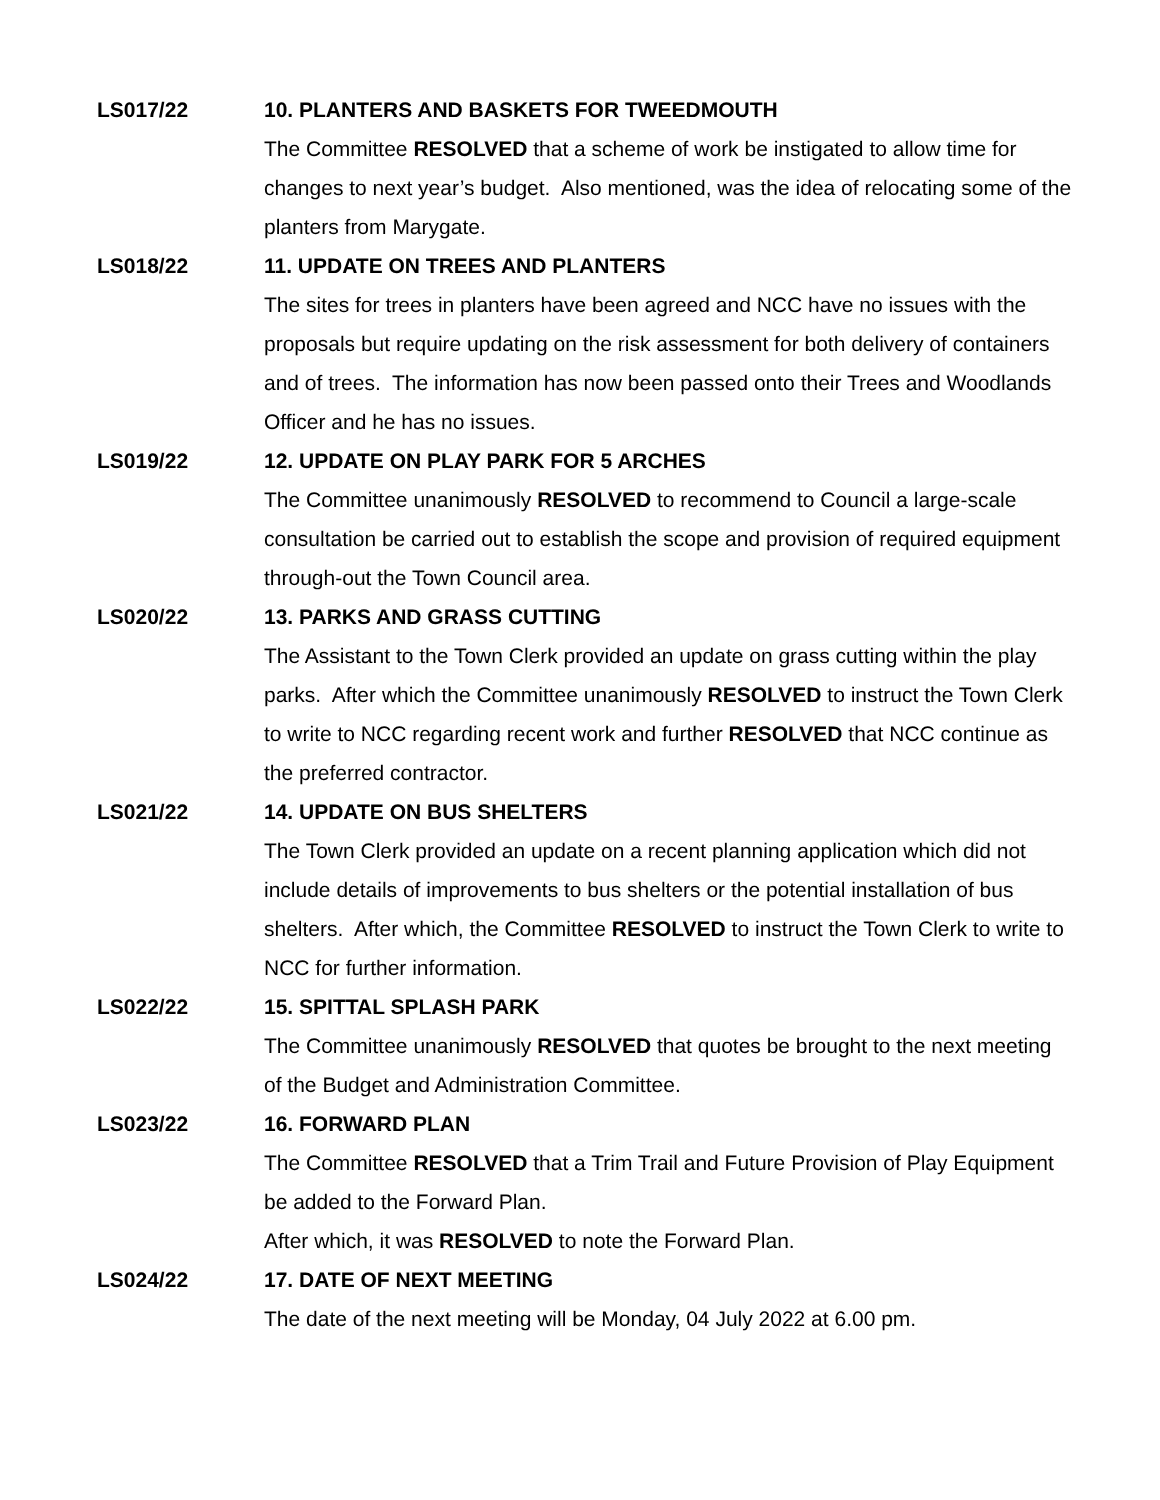LS017/22 10. PLANTERS AND BASKETS FOR TWEEDMOUTH
The Committee RESOLVED that a scheme of work be instigated to allow time for changes to next year’s budget. Also mentioned, was the idea of relocating some of the planters from Marygate.
LS018/22 11. UPDATE ON TREES AND PLANTERS
The sites for trees in planters have been agreed and NCC have no issues with the proposals but require updating on the risk assessment for both delivery of containers and of trees. The information has now been passed onto their Trees and Woodlands Officer and he has no issues.
LS019/22 12. UPDATE ON PLAY PARK FOR 5 ARCHES
The Committee unanimously RESOLVED to recommend to Council a large-scale consultation be carried out to establish the scope and provision of required equipment through-out the Town Council area.
LS020/22 13. PARKS AND GRASS CUTTING
The Assistant to the Town Clerk provided an update on grass cutting within the play parks. After which the Committee unanimously RESOLVED to instruct the Town Clerk to write to NCC regarding recent work and further RESOLVED that NCC continue as the preferred contractor.
LS021/22 14. UPDATE ON BUS SHELTERS
The Town Clerk provided an update on a recent planning application which did not include details of improvements to bus shelters or the potential installation of bus shelters. After which, the Committee RESOLVED to instruct the Town Clerk to write to NCC for further information.
LS022/22 15. SPITTAL SPLASH PARK
The Committee unanimously RESOLVED that quotes be brought to the next meeting of the Budget and Administration Committee.
LS023/22 16. FORWARD PLAN
The Committee RESOLVED that a Trim Trail and Future Provision of Play Equipment be added to the Forward Plan.
After which, it was RESOLVED to note the Forward Plan.
LS024/22 17. DATE OF NEXT MEETING
The date of the next meeting will be Monday, 04 July 2022 at 6.00 pm.